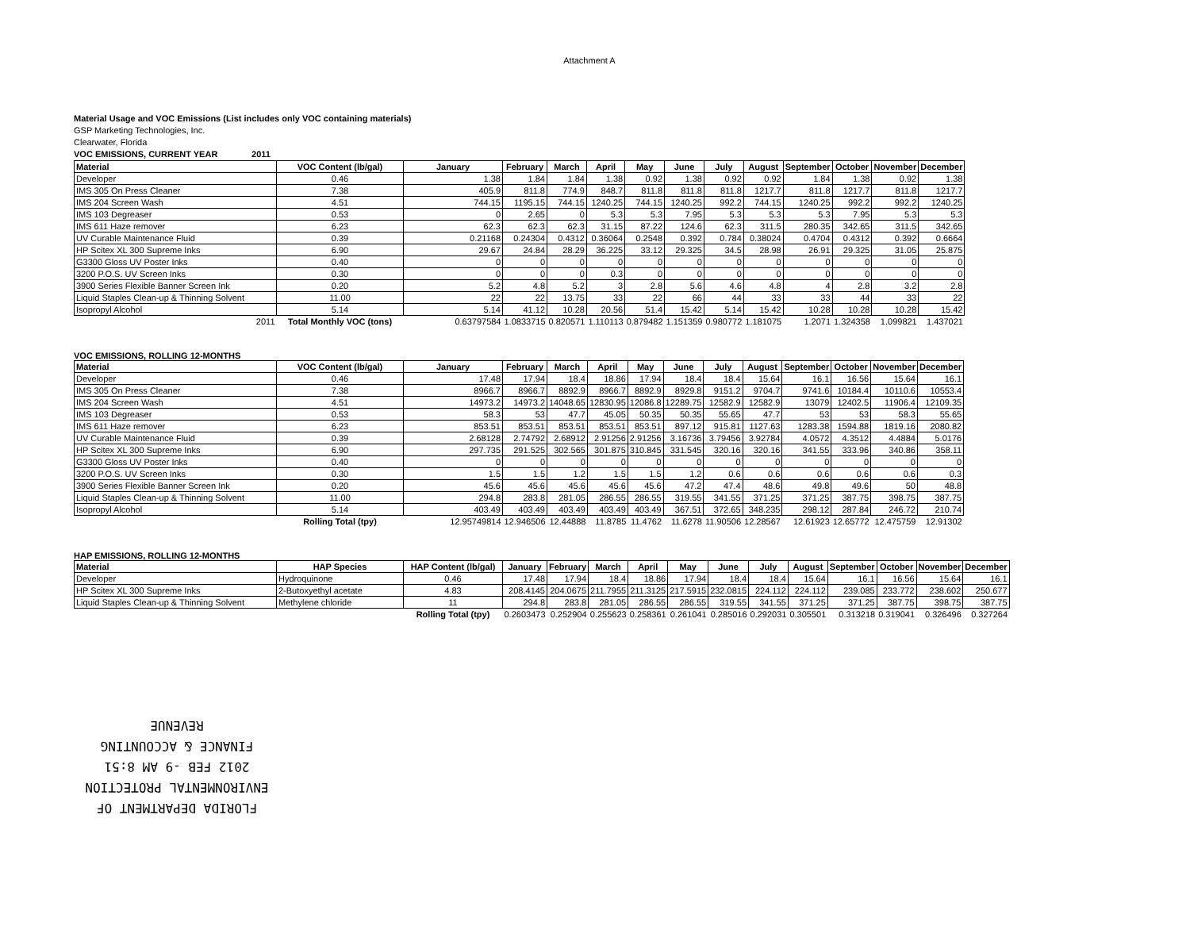Attachment A
Material Usage and VOC Emissions (List includes only VOC containing materials)
GSP Marketing Technologies, Inc.
Clearwater, Florida
VOC EMISSIONS, CURRENT YEAR 2011
| Material | VOC Content (lb/gal) | January | February | March | April | May | June | July | August | September | October | November | December |
| --- | --- | --- | --- | --- | --- | --- | --- | --- | --- | --- | --- | --- | --- |
| Developer | 0.46 | 1.38 | 1.84 | 1.84 | 1.38 | 0.92 | 1.38 | 0.92 | 0.92 | 1.84 | 1.38 | 0.92 | 1.38 |
| IMS 305 On Press Cleaner | 7.38 | 405.9 | 811.8 | 774.9 | 848.7 | 811.8 | 811.8 | 811.8 | 1217.7 | 811.8 | 1217.7 | 811.8 | 1217.7 |
| IMS 204 Screen Wash | 4.51 | 744.15 | 1195.15 | 744.15 | 1240.25 | 744.15 | 1240.25 | 992.2 | 744.15 | 1240.25 | 992.2 | 992.2 | 1240.25 |
| IMS 103 Degreaser | 0.53 | 0 | 2.65 | 0 | 5.3 | 5.3 | 7.95 | 5.3 | 5.3 | 5.3 | 7.95 | 5.3 | 5.3 |
| IMS 611 Haze remover | 6.23 | 62.3 | 62.3 | 62.3 | 31.15 | 87.22 | 124.6 | 62.3 | 311.5 | 280.35 | 342.65 | 311.5 | 342.65 |
| UV Curable Maintenance Fluid | 0.39 | 0.21168 | 0.24304 | 0.4312 | 0.36064 | 0.2548 | 0.392 | 0.784 | 0.38024 | 0.4704 | 0.4312 | 0.392 | 0.6664 |
| HP Scitex XL 300 Supreme Inks | 6.90 | 29.67 | 24.84 | 28.29 | 36.225 | 33.12 | 29.325 | 34.5 | 28.98 | 26.91 | 29.325 | 31.05 | 25.875 |
| G3300 Gloss UV Poster Inks | 0.40 | 0 | 0 | 0 | 0 | 0 | 0 | 0 | 0 | 0 | 0 | 0 | 0 |
| 3200 P.O.S. UV Screen Inks | 0.30 | 0 | 0 | 0 | 0.3 | 0 | 0 | 0 | 0 | 0 | 0 | 0 | 0 |
| 3900 Series Flexible Banner Screen Ink | 0.20 | 5.2 | 4.8 | 5.2 | 3 | 2.8 | 5.6 | 4.6 | 4.8 | 4 | 2.8 | 3.2 | 2.8 |
| Liquid Staples Clean-up & Thinning Solvent | 11.00 | 22 | 22 | 13.75 | 33 | 22 | 66 | 44 | 33 | 33 | 44 | 33 | 22 |
| Isopropyl Alcohol | 5.14 | 5.14 | 41.12 | 10.28 | 20.56 | 51.4 | 15.42 | 5.14 | 15.42 | 10.28 | 10.28 | 10.28 | 15.42 |
| 2011 | Total Monthly VOC (tons) | 0.63797584 | 1.0833715 | 0.820571 | 1.110113 | 0.879482 | 1.151359 | 0.980772 | 1.181075 | 1.2071 | 1.324358 | 1.099821 | 1.437021 |
VOC EMISSIONS, ROLLING 12-MONTHS
| Material | VOC Content (lb/gal) | January | February | March | April | May | June | July | August | September | October | November | December |
| --- | --- | --- | --- | --- | --- | --- | --- | --- | --- | --- | --- | --- | --- |
| Developer | 0.46 | 17.48 | 17.94 | 18.4 | 18.86 | 17.94 | 18.4 | 18.4 | 15.64 | 16.1 | 16.56 | 15.64 | 16.1 |
| IMS 305 On Press Cleaner | 7.38 | 8966.7 | 8966.7 | 8892.9 | 8966.7 | 8892.9 | 8929.8 | 9151.2 | 9704.7 | 9741.6 | 10184.4 | 10110.6 | 10553.4 |
| IMS 204 Screen Wash | 4.51 | 14973.2 | 14973.2 | 14048.65 | 12830.95 | 12086.8 | 12289.75 | 12582.9 | 12582.9 | 13079 | 12402.5 | 11906.4 | 12109.35 |
| IMS 103 Degreaser | 0.53 | 58.3 | 53 | 47.7 | 45.05 | 50.35 | 50.35 | 55.65 | 47.7 | 53 | 53 | 58.3 | 55.65 |
| IMS 611 Haze remover | 6.23 | 853.51 | 853.51 | 853.51 | 853.51 | 853.51 | 897.12 | 915.81 | 1127.63 | 1283.38 | 1594.88 | 1819.16 | 2080.82 |
| UV Curable Maintenance Fluid | 0.39 | 2.68128 | 2.74792 | 2.68912 | 2.91256 | 2.91256 | 3.16736 | 3.79456 | 3.92784 | 4.0572 | 4.3512 | 4.4884 | 5.0176 |
| HP Scitex XL 300 Supreme Inks | 6.90 | 297.735 | 291.525 | 302.565 | 301.875 | 310.845 | 331.545 | 320.16 | 320.16 | 341.55 | 333.96 | 340.86 | 358.11 |
| G3300 Gloss UV Poster Inks | 0.40 | 0 | 0 | 0 | 0 | 0 | 0 | 0 | 0 | 0 | 0 | 0 | 0 |
| 3200 P.O.S. UV Screen Inks | 0.30 | 1.5 | 1.5 | 1.2 | 1.5 | 1.5 | 1.2 | 0.6 | 0.6 | 0.6 | 0.6 | 0.6 | 0.3 |
| 3900 Series Flexible Banner Screen Ink | 0.20 | 45.6 | 45.6 | 45.6 | 45.6 | 45.6 | 47.2 | 47.4 | 48.6 | 49.8 | 49.6 | 50 | 48.8 |
| Liquid Staples Clean-up & Thinning Solvent | 11.00 | 294.8 | 283.8 | 281.05 | 286.55 | 286.55 | 319.55 | 341.55 | 371.25 | 371.25 | 387.75 | 398.75 | 387.75 |
| Isopropyl Alcohol | 5.14 | 403.49 | 403.49 | 403.49 | 403.49 | 403.49 | 367.51 | 372.65 | 348.235 | 298.12 | 287.84 | 246.72 | 210.74 |
| | Rolling Total (tpy) | 12.95749814 | 12.946506 | 12.44888 | 11.8785 | 11.4762 | 11.6278 | 11.90506 | 12.28567 | 12.61923 | 12.65772 | 12.475759 | 12.91302 |
HAP EMISSIONS, ROLLING 12-MONTHS
| Material | HAP Species | HAP Content (lb/gal) | January | February | March | April | May | June | July | August | September | October | November | December |
| --- | --- | --- | --- | --- | --- | --- | --- | --- | --- | --- | --- | --- | --- | --- |
| Developer | Hydroquinone | 0.46 | 17.48 | 17.94 | 18.4 | 18.86 | 17.94 | 18.4 | 18.4 | 15.64 | 16.1 | 16.56 | 15.64 | 16.1 |
| HP Scitex XL 300 Supreme Inks | 2-Butoxyethyl acetate | 4.83 | 208.4145 | 204.0675 | 211.7955 | 211.3125 | 217.5915 | 232.0815 | 224.112 | 224.112 | 239.085 | 233.772 | 238.602 | 250.677 |
| Liquid Staples Clean-up & Thinning Solvent | Methylene chloride | 11 | 294.8 | 283.8 | 281.05 | 286.55 | 286.55 | 319.55 | 341.55 | 371.25 | 371.25 | 387.75 | 398.75 | 387.75 |
| | | Rolling Total (tpy) | 0.2603473 | 0.252904 | 0.255623 | 0.258361 | 0.261041 | 0.285016 | 0.292031 | 0.305501 | 0.313218 | 0.319041 | 0.326496 | 0.327264 |
FLORIDA DEPARTMENT OF
ENVIRONMENTAL PROTECTION
2012 FEB -9 AM 8:51
FINANCE & ACCOUNTING
REVENUE